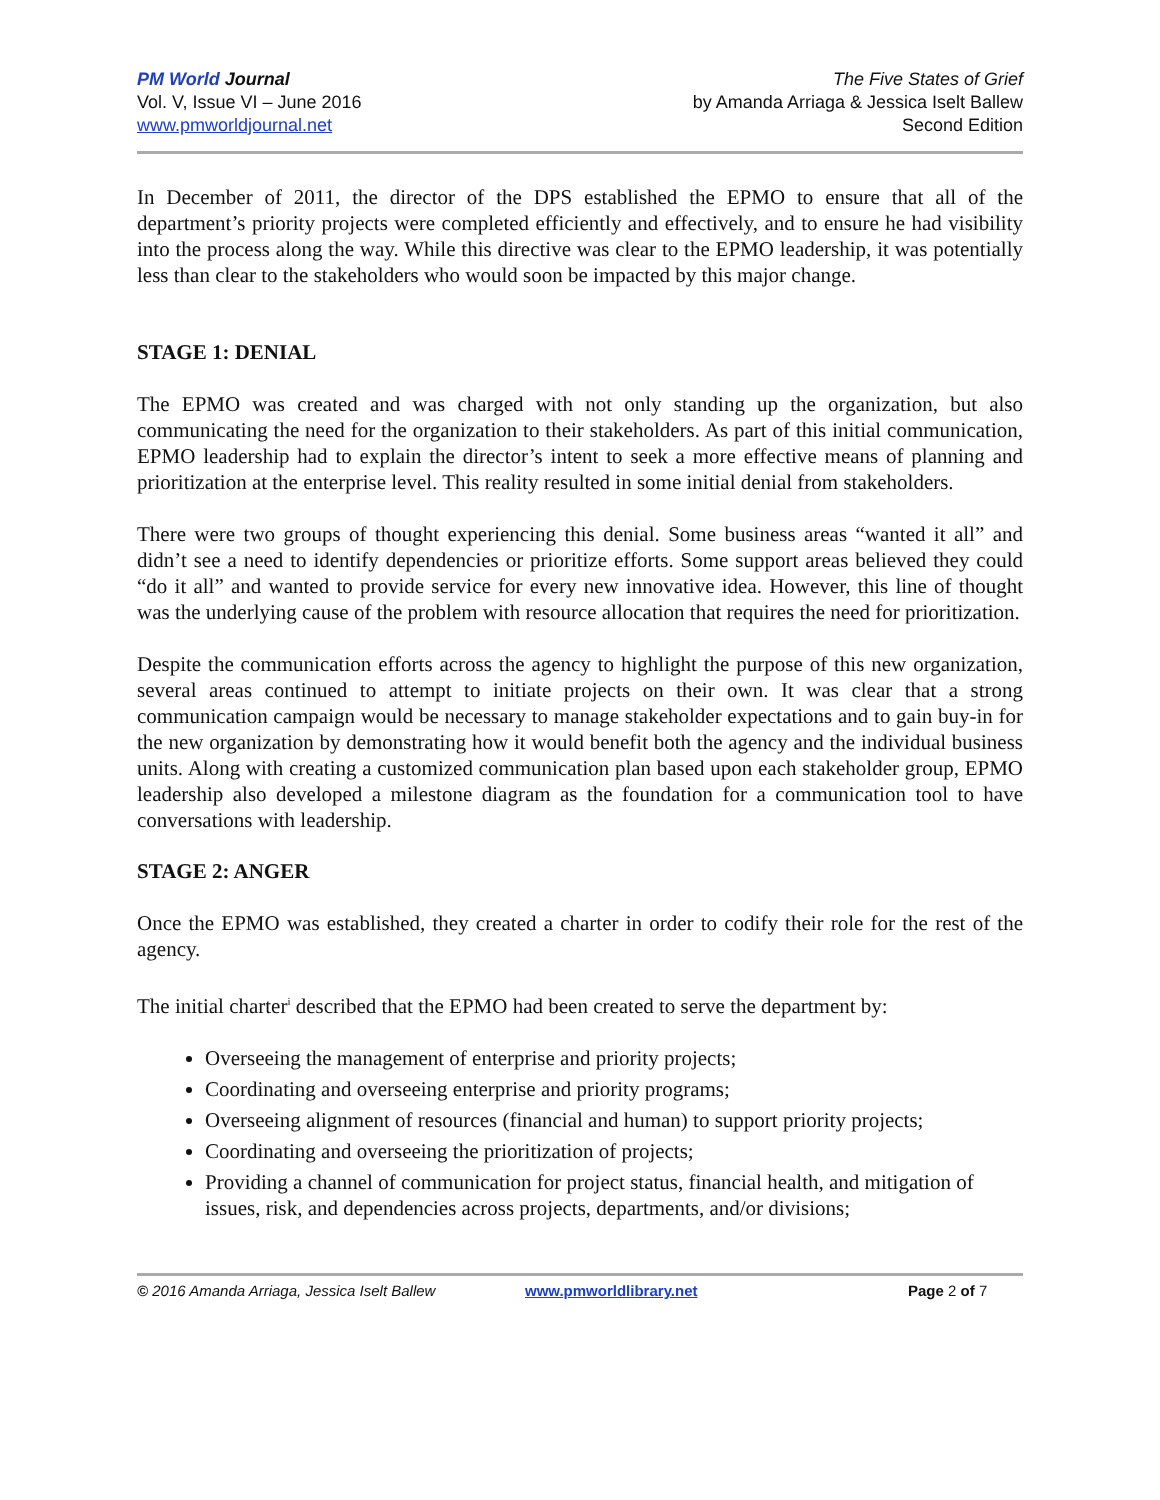PM World Journal
Vol. V, Issue VI – June 2016
www.pmworldjournal.net
The Five States of Grief
by Amanda Arriaga & Jessica Iselt Ballew
Second Edition
In December of 2011, the director of the DPS established the EPMO to ensure that all of the department’s priority projects were completed efficiently and effectively, and to ensure he had visibility into the process along the way. While this directive was clear to the EPMO leadership, it was potentially less than clear to the stakeholders who would soon be impacted by this major change.
STAGE 1: DENIAL
The EPMO was created and was charged with not only standing up the organization, but also communicating the need for the organization to their stakeholders. As part of this initial communication, EPMO leadership had to explain the director’s intent to seek a more effective means of planning and prioritization at the enterprise level. This reality resulted in some initial denial from stakeholders.
There were two groups of thought experiencing this denial. Some business areas “wanted it all” and didn’t see a need to identify dependencies or prioritize efforts. Some support areas believed they could “do it all” and wanted to provide service for every new innovative idea. However, this line of thought was the underlying cause of the problem with resource allocation that requires the need for prioritization.
Despite the communication efforts across the agency to highlight the purpose of this new organization, several areas continued to attempt to initiate projects on their own. It was clear that a strong communication campaign would be necessary to manage stakeholder expectations and to gain buy-in for the new organization by demonstrating how it would benefit both the agency and the individual business units. Along with creating a customized communication plan based upon each stakeholder group, EPMO leadership also developed a milestone diagram as the foundation for a communication tool to have conversations with leadership.
STAGE 2: ANGER
Once the EPMO was established, they created a charter in order to codify their role for the rest of the agency.
The initial charter<sup>i</sup> described that the EPMO had been created to serve the department by:
Overseeing the management of enterprise and priority projects;
Coordinating and overseeing enterprise and priority programs;
Overseeing alignment of resources (financial and human) to support priority projects;
Coordinating and overseeing the prioritization of projects;
Providing a channel of communication for project status, financial health, and mitigation of issues, risk, and dependencies across projects, departments, and/or divisions;
© 2016 Amanda Arriaga, Jessica Iselt Ballew www.pmworldlibrary.net Page 2 of 7